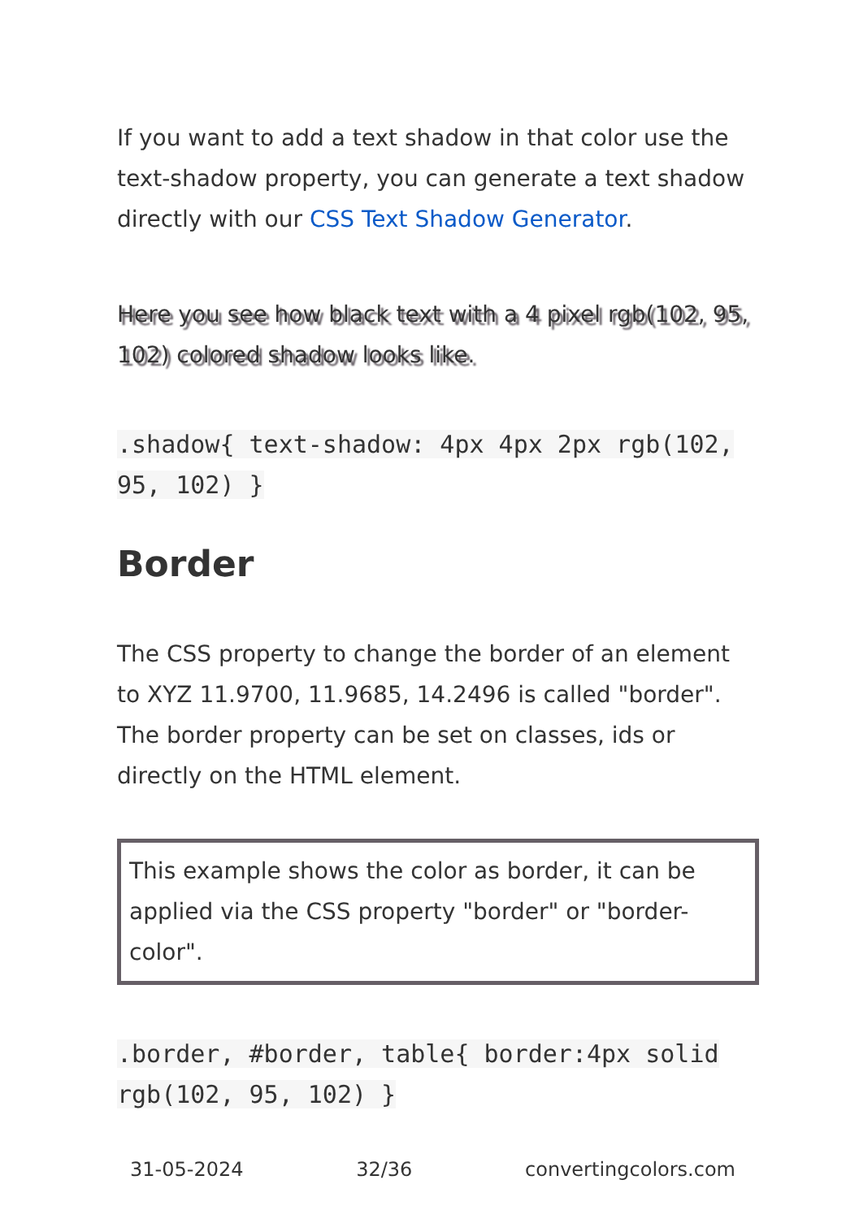If you want to add a text shadow in that color use the text-shadow property, you can generate a text shadow directly with our CSS Text Shadow Generator.
Here you see how black text with a 4 pixel rgb(102, 95, 102) colored shadow looks like.
.shadow{ text-shadow: 4px 4px 2px rgb(102, 95, 102) }
Border
The CSS property to change the border of an element to XYZ 11.9700, 11.9685, 14.2496 is called "border". The border property can be set on classes, ids or directly on the HTML element.
This example shows the color as border, it can be applied via the CSS property "border" or "border-color".
.border, #border, table{ border:4px solid rgb(102, 95, 102) }
31-05-2024 32/36 convertingcolors.com